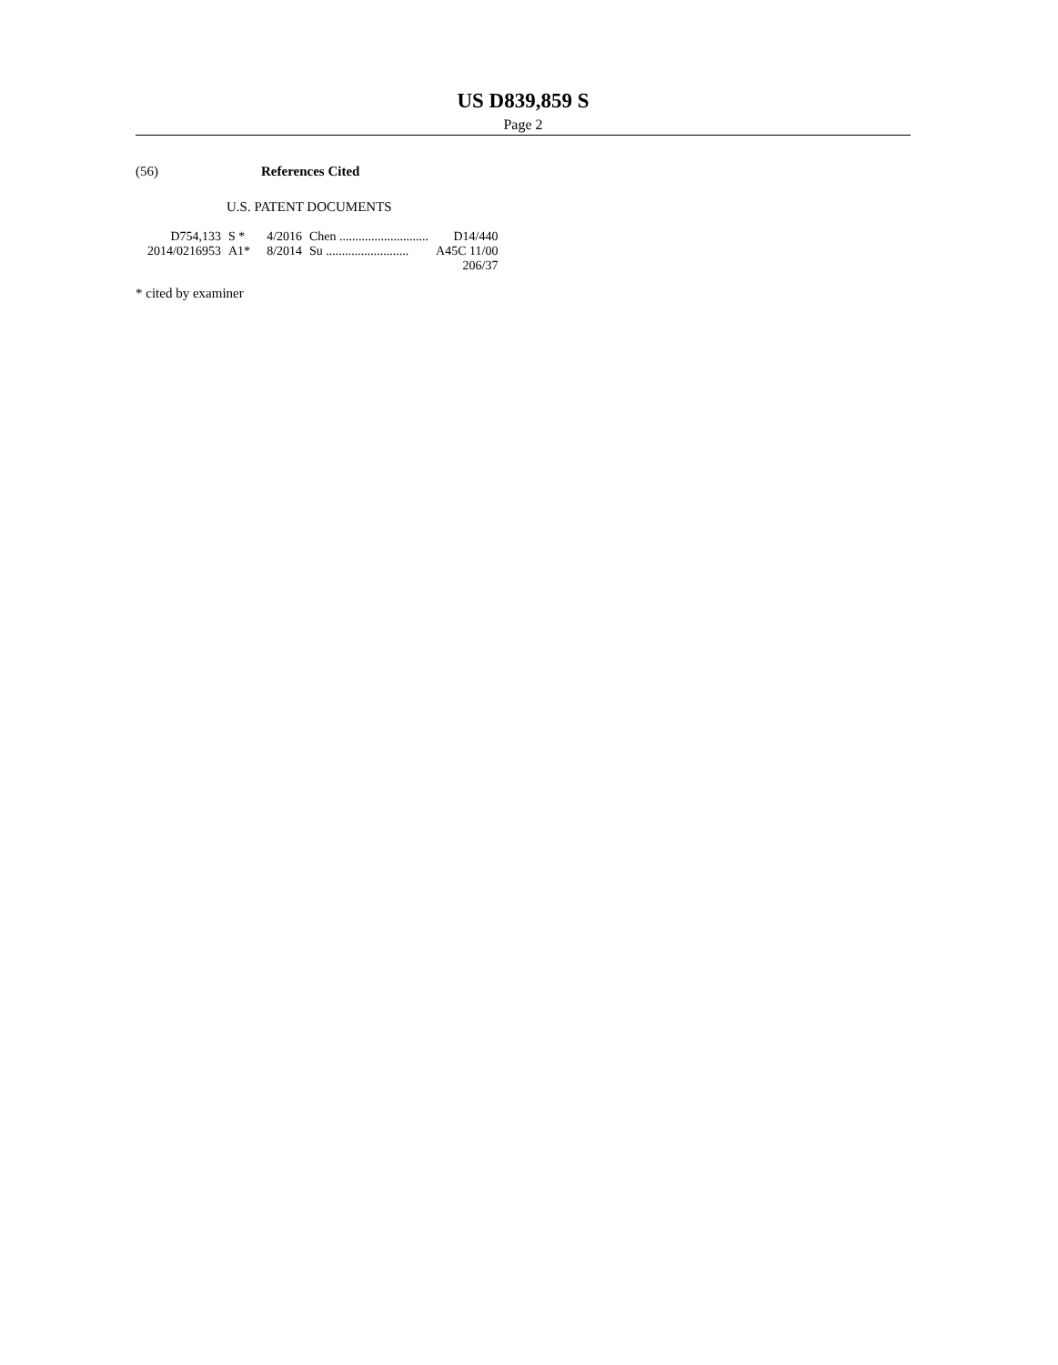US D839,859 S
Page 2
(56) References Cited
U.S. PATENT DOCUMENTS
| D754,133 | S * | 4/2016 | Chen ............................ | D14/440 |
| 2014/0216953 | A1* | 8/2014 | Su .......................... | A45C 11/00 |
| | | | | 206/37 |
* cited by examiner